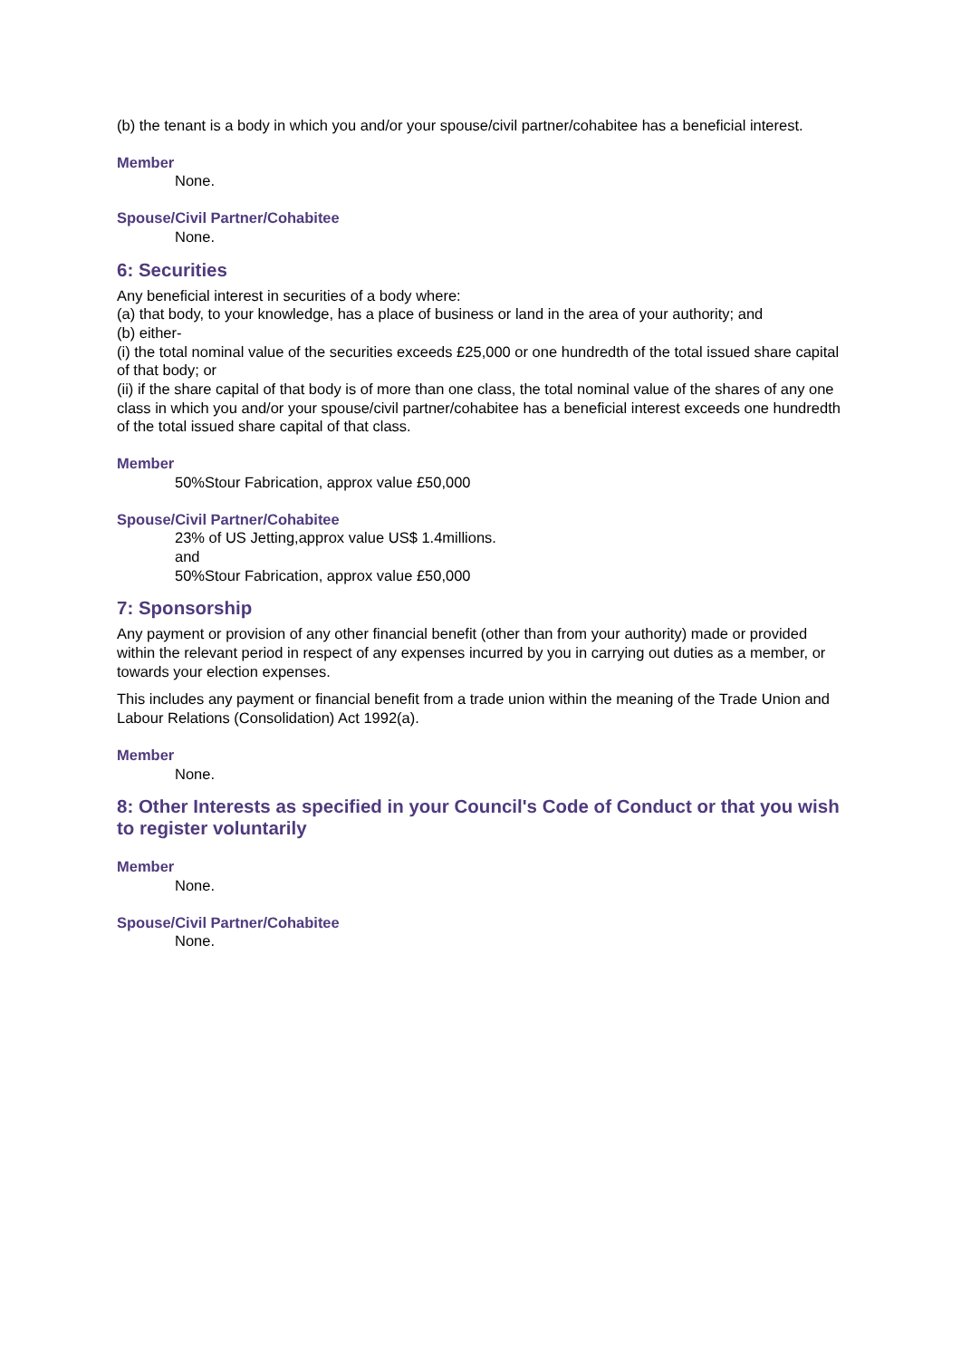(b) the tenant is a body in which you and/or your spouse/civil partner/cohabitee has a beneficial interest.
Member
None.
Spouse/Civil Partner/Cohabitee
None.
6: Securities
Any beneficial interest in securities of a body where:
(a) that body, to your knowledge, has a place of business or land in the area of your authority; and
(b) either-
(i) the total nominal value of the securities exceeds £25,000 or one hundredth of the total issued share capital of that body; or
(ii) if the share capital of that body is of more than one class, the total nominal value of the shares of any one class in which you and/or your spouse/civil partner/cohabitee has a beneficial interest exceeds one hundredth of the total issued share capital of that class.
Member
50%Stour Fabrication, approx value £50,000
Spouse/Civil Partner/Cohabitee
23% of US Jetting,approx value US$ 1.4millions.
and
50%Stour Fabrication, approx value £50,000
7: Sponsorship
Any payment or provision of any other financial benefit (other than from your authority) made or provided within the relevant period in respect of any expenses incurred by you in carrying out duties as a member, or towards your election expenses.
This includes any payment or financial benefit from a trade union within the meaning of the Trade Union and Labour Relations (Consolidation) Act 1992(a).
Member
None.
8: Other Interests as specified in your Council's Code of Conduct or that you wish to register voluntarily
Member
None.
Spouse/Civil Partner/Cohabitee
None.